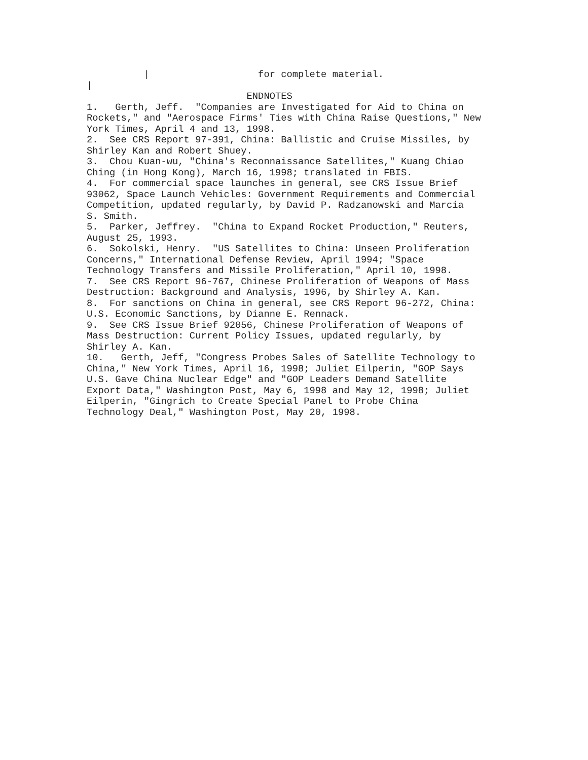| for complete material. | ENDNOTES 1. Gerth, Jeff. "Companies are Investigated for Aid to China on Rockets," and "Aerospace Firms' Ties with China Raise Questions," New York Times, April 4 and 13, 1998. 2. See CRS Report 97-391, China: Ballistic and Cruise Missiles, by Shirley Kan and Robert Shuey. 3. Chou Kuan-wu, "China's Reconnaissance Satellites," Kuang Chiao Ching (in Hong Kong), March 16, 1998; translated in FBIS. 4. For commercial space launches in general, see CRS Issue Brief 93062, Space Launch Vehicles: Government Requirements and Commercial Competition, updated regularly, by David P. Radzanowski and Marcia S. Smith. 5. Parker, Jeffrey. "China to Expand Rocket Production," Reuters, August 25, 1993. 6. Sokolski, Henry. "US Satellites to China: Unseen Proliferation Concerns," International Defense Review, April 1994; "Space Technology Transfers and Missile Proliferation," April 10, 1998. 7. See CRS Report 96-767, Chinese Proliferation of Weapons of Mass Destruction: Background and Analysis, 1996, by Shirley A. Kan. 8. For sanctions on China in general, see CRS Report 96-272, China: U.S. Economic Sanctions, by Dianne E. Rennack. 9. See CRS Issue Brief 92056, Chinese Proliferation of Weapons of Mass Destruction: Current Policy Issues, updated regularly, by Shirley A. Kan. 10. Gerth, Jeff, "Congress Probes Sales of Satellite Technology to China," New York Times, April 16, 1998; Juliet Eilperin, "GOP Says U.S. Gave China Nuclear Edge" and "GOP Leaders Demand Satellite Export Data," Washington Post, May 6, 1998 and May 12, 1998; Juliet Eilperin, "Gingrich to Create Special Panel to Probe China Technology Deal," Washington Post, May 20, 1998.